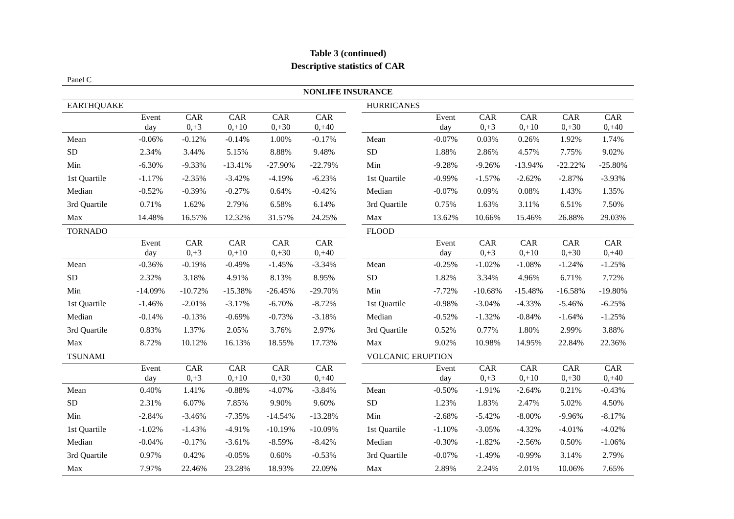Table 3 (continued)
Descriptive statistics of CAR
Panel C
| NONLIFE INSURANCE | | | | | | | | | | | | |
| EARTHQUAKE | | | | | | | HURRICANES | | | | | |
| | Event day | CAR 0,+3 | CAR 0,+10 | CAR 0,+30 | CAR 0,+40 | | | Event day | CAR 0,+3 | CAR 0,+10 | CAR 0,+30 | CAR 0,+40 |
| Mean | -0.06% | -0.12% | -0.14% | 1.00% | -0.17% | | Mean | -0.07% | 0.03% | 0.26% | 1.92% | 1.74% |
| SD | 2.34% | 3.44% | 5.15% | 8.88% | 9.48% | | SD | 1.88% | 2.86% | 4.57% | 7.75% | 9.02% |
| Min | -6.30% | -9.33% | -13.41% | -27.90% | -22.79% | | Min | -9.28% | -9.26% | -13.94% | -22.22% | -25.80% |
| 1st Quartile | -1.17% | -2.35% | -3.42% | -4.19% | -6.23% | | 1st Quartile | -0.99% | -1.57% | -2.62% | -2.87% | -3.93% |
| Median | -0.52% | -0.39% | -0.27% | 0.64% | -0.42% | | Median | -0.07% | 0.09% | 0.08% | 1.43% | 1.35% |
| 3rd Quartile | 0.71% | 1.62% | 2.79% | 6.58% | 6.14% | | 3rd Quartile | 0.75% | 1.63% | 3.11% | 6.51% | 7.50% |
| Max | 14.48% | 16.57% | 12.32% | 31.57% | 24.25% | | Max | 13.62% | 10.66% | 15.46% | 26.88% | 29.03% |
| TORNADO | | | | | | | FLOOD | | | | | |
| | Event day | CAR 0,+3 | CAR 0,+10 | CAR 0,+30 | CAR 0,+40 | | | Event day | CAR 0,+3 | CAR 0,+10 | CAR 0,+30 | CAR 0,+40 |
| Mean | -0.36% | -0.19% | -0.49% | -1.45% | -3.34% | | Mean | -0.25% | -1.02% | -1.08% | -1.24% | -1.25% |
| SD | 2.32% | 3.18% | 4.91% | 8.13% | 8.95% | | SD | 1.82% | 3.34% | 4.96% | 6.71% | 7.72% |
| Min | -14.09% | -10.72% | -15.38% | -26.45% | -29.70% | | Min | -7.72% | -10.68% | -15.48% | -16.58% | -19.80% |
| 1st Quartile | -1.46% | -2.01% | -3.17% | -6.70% | -8.72% | | 1st Quartile | -0.98% | -3.04% | -4.33% | -5.46% | -6.25% |
| Median | -0.14% | -0.13% | -0.69% | -0.73% | -3.18% | | Median | -0.52% | -1.32% | -0.84% | -1.64% | -1.25% |
| 3rd Quartile | 0.83% | 1.37% | 2.05% | 3.76% | 2.97% | | 3rd Quartile | 0.52% | 0.77% | 1.80% | 2.99% | 3.88% |
| Max | 8.72% | 10.12% | 16.13% | 18.55% | 17.73% | | Max | 9.02% | 10.98% | 14.95% | 22.84% | 22.36% |
| TSUNAMI | | | | | | | VOLCANIC ERUPTION | | | | | |
| | Event day | CAR 0,+3 | CAR 0,+10 | CAR 0,+30 | CAR 0,+40 | | | Event day | CAR 0,+3 | CAR 0,+10 | CAR 0,+30 | CAR 0,+40 |
| Mean | 0.40% | 1.41% | -0.88% | -4.07% | -3.84% | | Mean | -0.50% | -1.91% | -2.64% | 0.21% | -0.43% |
| SD | 2.31% | 6.07% | 7.85% | 9.90% | 9.60% | | SD | 1.23% | 1.83% | 2.47% | 5.02% | 4.50% |
| Min | -2.84% | -3.46% | -7.35% | -14.54% | -13.28% | | Min | -2.68% | -5.42% | -8.00% | -9.96% | -8.17% |
| 1st Quartile | -1.02% | -1.43% | -4.91% | -10.19% | -10.09% | | 1st Quartile | -1.10% | -3.05% | -4.32% | -4.01% | -4.02% |
| Median | -0.04% | -0.17% | -3.61% | -8.59% | -8.42% | | Median | -0.30% | -1.82% | -2.56% | 0.50% | -1.06% |
| 3rd Quartile | 0.97% | 0.42% | -0.05% | 0.60% | -0.53% | | 3rd Quartile | -0.07% | -1.49% | -0.99% | 3.14% | 2.79% |
| Max | 7.97% | 22.46% | 23.28% | 18.93% | 22.09% | | Max | 2.89% | 2.24% | 2.01% | 10.06% | 7.65% |